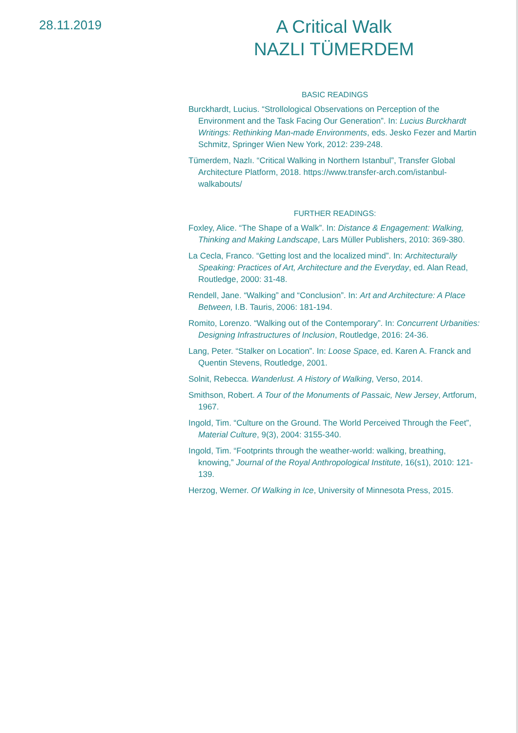28.11.2019
A Critical Walk
NAZLI TÜMERDEM
BASIC READINGS
Burckhardt, Lucius. “Strollological Observations on Perception of the Environment and the Task Facing Our Generation”. In: Lucius Burckhardt Writings: Rethinking Man-made Environments, eds. Jesko Fezer and Martin Schmitz, Springer Wien New York, 2012: 239-248.
Tümerdem, Nazlı. “Critical Walking in Northern Istanbul”, Transfer Global Architecture Platform, 2018. https://www.transfer-arch.com/istanbul-walkabouts/
FURTHER READINGS:
Foxley, Alice. “The Shape of a Walk”. In: Distance & Engagement: Walking, Thinking and Making Landscape, Lars Müller Publishers, 2010: 369-380.
La Cecla, Franco. “Getting lost and the localized mind”. In: Architecturally Speaking: Practices of Art, Architecture and the Everyday, ed. Alan Read, Routledge, 2000: 31-48.
Rendell, Jane. “Walking” and “Conclusion”. In: Art and Architecture: A Place Between, I.B. Tauris, 2006: 181-194.
Romito, Lorenzo. “Walking out of the Contemporary”. In: Concurrent Urbanities: Designing Infrastructures of Inclusion, Routledge, 2016: 24-36.
Lang, Peter. “Stalker on Location”. In: Loose Space, ed. Karen A. Franck and Quentin Stevens, Routledge, 2001.
Solnit, Rebecca. Wanderlust. A History of Walking, Verso, 2014.
Smithson, Robert. A Tour of the Monuments of Passaic, New Jersey, Artforum, 1967.
Ingold, Tim. “Culture on the Ground. The World Perceived Through the Feet”, Material Culture, 9(3), 2004: 3155-340.
Ingold, Tim. “Footprints through the weather-world: walking, breathing, knowing,” Journal of the Royal Anthropological Institute, 16(s1), 2010: 121-139.
Herzog, Werner. Of Walking in Ice, University of Minnesota Press, 2015.